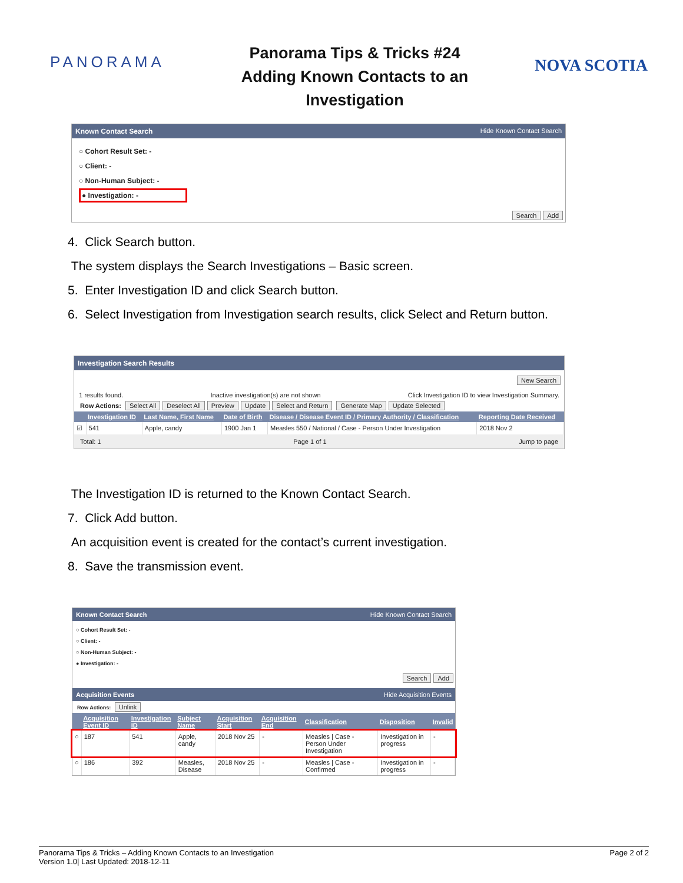PANORAMA
Panorama Tips & Tricks #24
Adding Known Contacts to an
Investigation
NOVA SCOTIA
Known Contact Search Hide Known Contact Search
○ Cohort Result Set: -
○ Client: -
○ Non-Human Subject: -
● Investigation: -
Search Add
4. Click Search button.
The system displays the Search Investigations – Basic screen.
5. Enter Investigation ID and click Search button.
6. Select Investigation from Investigation search results, click Select and Return button.
Investigation Search Results
New Search
1 results found. Inactive investigation(s) are not shown Click Investigation ID to view Investigation Summary.
Row Actions: Select All Deselect All Preview Update Select and Return Generate Map Update Selected
| | Investigation ID | Last Name, First Name | Date of Birth | Disease / Disease Event ID / Primary Authority / Classification | Reporting Date Received |
| --- | --- | --- | --- | --- | --- |
| ☑ | 541 | Apple, candy | 1900 Jan 1 | Measles 550 / National / Case - Person Under Investigation | 2018 Nov 2 |
Total: 1 Page 1 of 1 Jump to page
The Investigation ID is returned to the Known Contact Search.
7. Click Add button.
An acquisition event is created for the contact’s current investigation.
8. Save the transmission event.
Known Contact Search Hide Known Contact Search
○ Cohort Result Set: -
○ Client: -
○ Non-Human Subject: -
● Investigation: -
Search Add
Acquisition Events Hide Acquisition Events
Row Actions: Unlink
| | Acquisition Event ID | Investigation ID | Subject Name | Acquisition Start | Acquisition End | Classification | Disposition | Invalid |
| --- | --- | --- | --- | --- | --- | --- | --- | --- |
| ○ | 187 | 541 | Apple, candy | 2018 Nov 25 | - | Measles / Case - Person Under Investigation | Investigation in progress | - |
| ○ | 186 | 392 | Measles, Disease | 2018 Nov 25 | - | Measles / Case - Confirmed | Investigation in progress | - |
Panorama Tips & Tricks – Adding Known Contacts to an Investigation
Version 1.0| Last Updated: 2018-12-11 Page 2 of 2